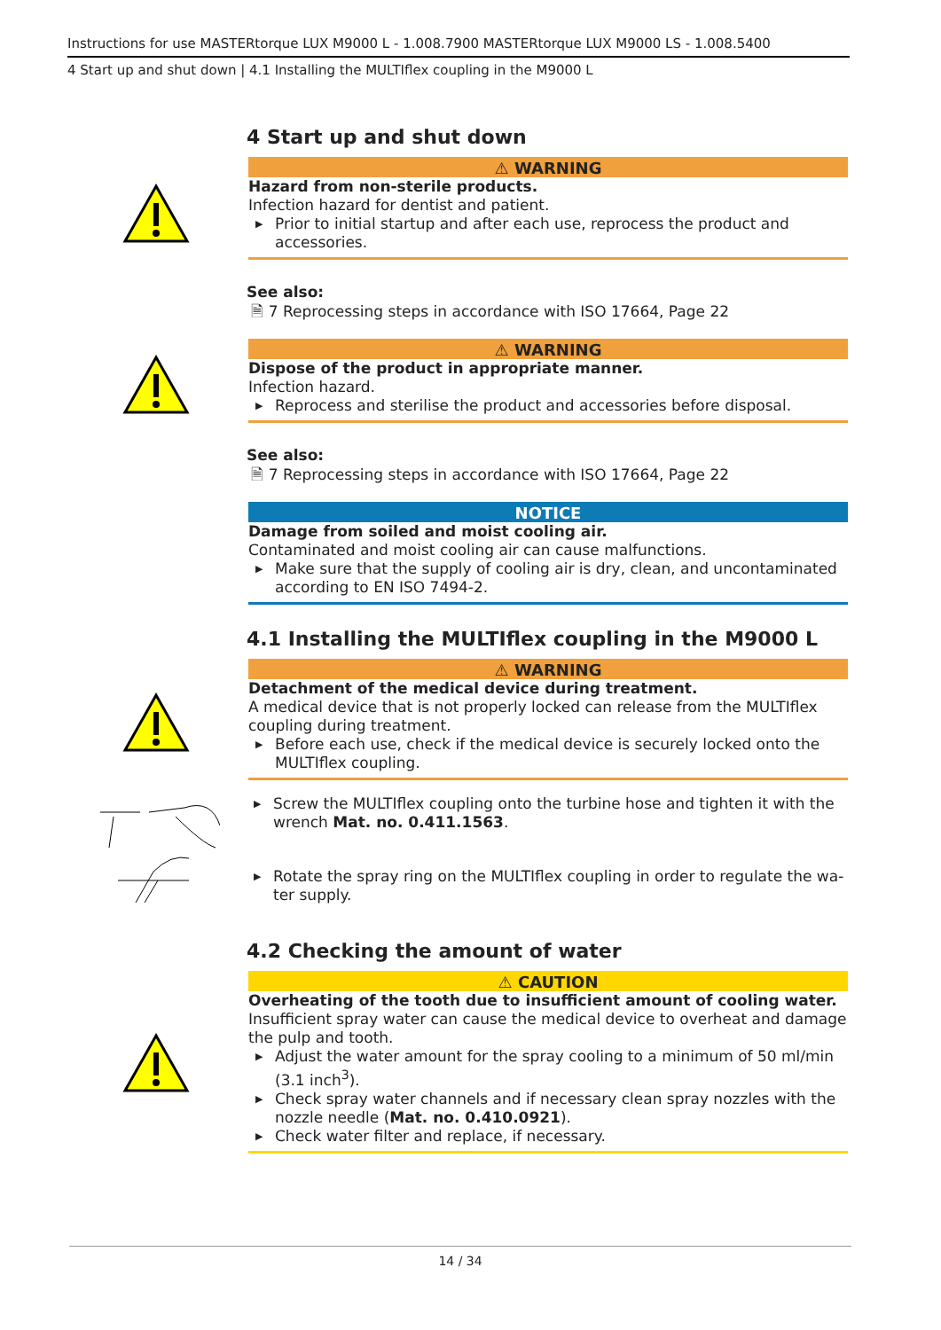Instructions for use MASTERtorque LUX M9000 L - 1.008.7900 MASTERtorque LUX M9000 LS - 1.008.5400
4 Start up and shut down | 4.1 Installing the MULTIflex coupling in the M9000 L
4 Start up and shut down
⚠ WARNING
Hazard from non-sterile products.
Infection hazard for dentist and patient.
▶ Prior to initial startup and after each use, reprocess the product and accessories.
See also:
🗎 7 Reprocessing steps in accordance with ISO 17664, Page 22
⚠ WARNING
Dispose of the product in appropriate manner.
Infection hazard.
▶ Reprocess and sterilise the product and accessories before disposal.
See also:
🗎 7 Reprocessing steps in accordance with ISO 17664, Page 22
NOTICE
Damage from soiled and moist cooling air.
Contaminated and moist cooling air can cause malfunctions.
▶ Make sure that the supply of cooling air is dry, clean, and uncontaminated according to EN ISO 7494-2.
4.1 Installing the MULTIflex coupling in the M9000 L
⚠ WARNING
Detachment of the medical device during treatment.
A medical device that is not properly locked can release from the MULTIflex coupling during treatment.
▶ Before each use, check if the medical device is securely locked onto the MULTIflex coupling.
▶ Screw the MULTIflex coupling onto the turbine hose and tighten it with the wrench Mat. no. 0.411.1563.
▶ Rotate the spray ring on the MULTIflex coupling in order to regulate the wa-ter supply.
4.2 Checking the amount of water
⚠ CAUTION
Overheating of the tooth due to insufficient amount of cooling water.
Insufficient spray water can cause the medical device to overheat and damage the pulp and tooth.
▶ Adjust the water amount for the spray cooling to a minimum of 50 ml/min (3.1 inch<sup>3</sup>).
▶ Check spray water channels and if necessary clean spray nozzles with the nozzle needle (Mat. no. 0.410.0921).
▶ Check water filter and replace, if necessary.
14 / 34